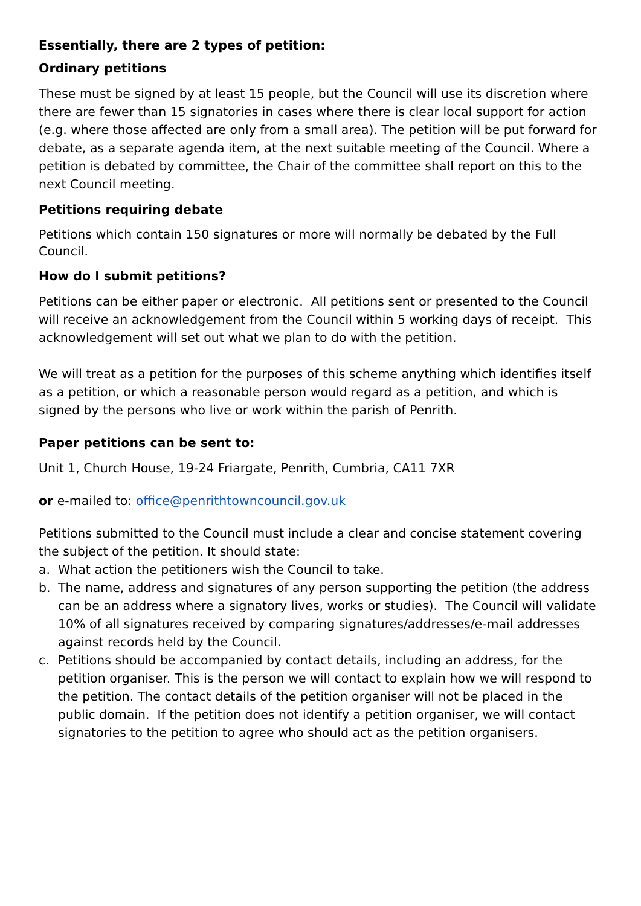Essentially, there are 2 types of petition:
Ordinary petitions
These must be signed by at least 15 people, but the Council will use its discretion where there are fewer than 15 signatories in cases where there is clear local support for action (e.g. where those affected are only from a small area). The petition will be put forward for debate, as a separate agenda item, at the next suitable meeting of the Council. Where a petition is debated by committee, the Chair of the committee shall report on this to the next Council meeting.
Petitions requiring debate
Petitions which contain 150 signatures or more will normally be debated by the Full Council.
How do I submit petitions?
Petitions can be either paper or electronic. All petitions sent or presented to the Council will receive an acknowledgement from the Council within 5 working days of receipt. This acknowledgement will set out what we plan to do with the petition.
We will treat as a petition for the purposes of this scheme anything which identifies itself as a petition, or which a reasonable person would regard as a petition, and which is signed by the persons who live or work within the parish of Penrith.
Paper petitions can be sent to:
Unit 1, Church House, 19-24 Friargate, Penrith, Cumbria, CA11 7XR
or e-mailed to: office@penrithtowncouncil.gov.uk
Petitions submitted to the Council must include a clear and concise statement covering the subject of the petition. It should state:
a. What action the petitioners wish the Council to take.
b. The name, address and signatures of any person supporting the petition (the address can be an address where a signatory lives, works or studies). The Council will validate 10% of all signatures received by comparing signatures/addresses/e-mail addresses against records held by the Council.
c. Petitions should be accompanied by contact details, including an address, for the petition organiser. This is the person we will contact to explain how we will respond to the petition. The contact details of the petition organiser will not be placed in the public domain. If the petition does not identify a petition organiser, we will contact signatories to the petition to agree who should act as the petition organisers.